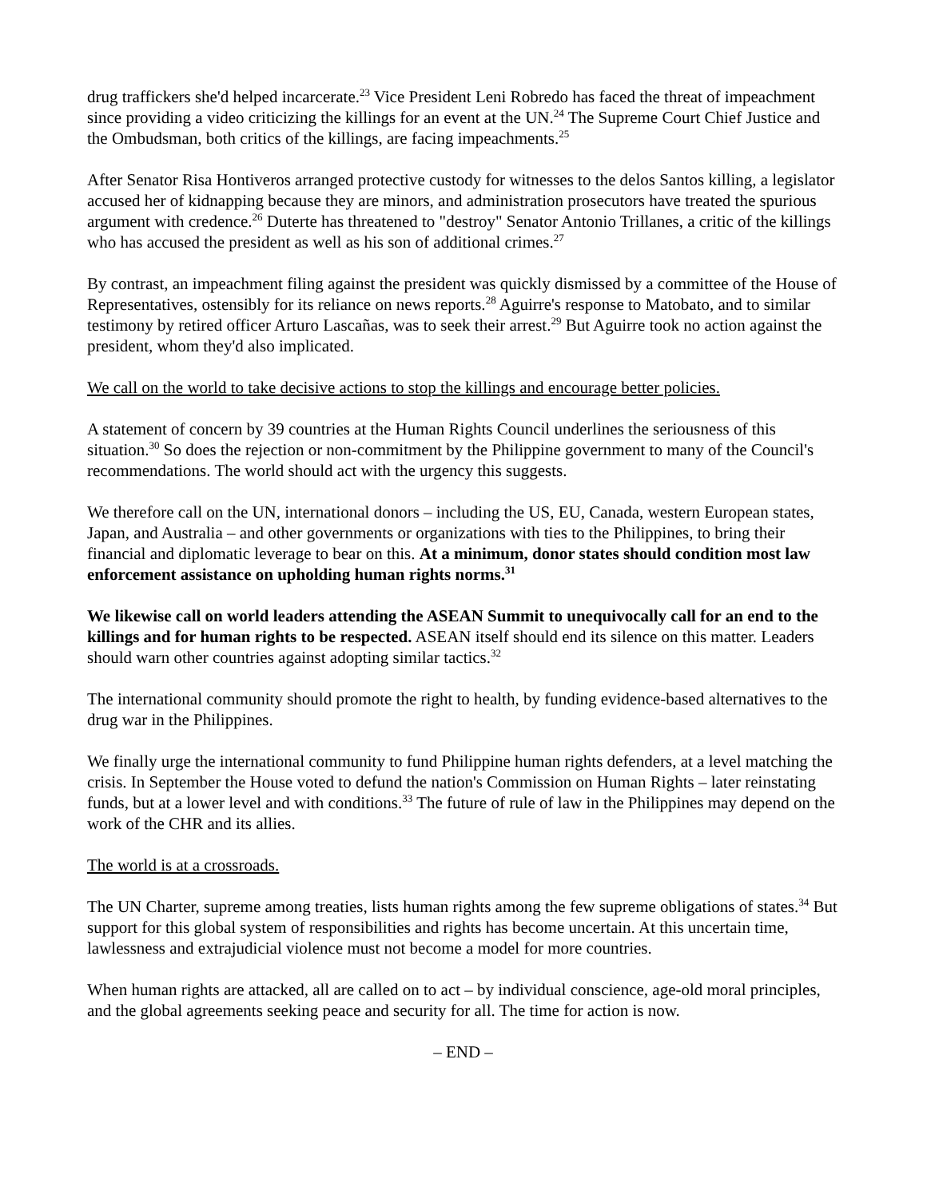drug traffickers she'd helped incarcerate.<sup>23</sup> Vice President Leni Robredo has faced the threat of impeachment since providing a video criticizing the killings for an event at the UN.<sup>24</sup> The Supreme Court Chief Justice and the Ombudsman, both critics of the killings, are facing impeachments.<sup>25</sup>
After Senator Risa Hontiveros arranged protective custody for witnesses to the delos Santos killing, a legislator accused her of kidnapping because they are minors, and administration prosecutors have treated the spurious argument with credence.<sup>26</sup> Duterte has threatened to "destroy" Senator Antonio Trillanes, a critic of the killings who has accused the president as well as his son of additional crimes.<sup>27</sup>
By contrast, an impeachment filing against the president was quickly dismissed by a committee of the House of Representatives, ostensibly for its reliance on news reports.<sup>28</sup> Aguirre's response to Matobato, and to similar testimony by retired officer Arturo Lascañas, was to seek their arrest.<sup>29</sup> But Aguirre took no action against the president, whom they'd also implicated.
We call on the world to take decisive actions to stop the killings and encourage better policies.
A statement of concern by 39 countries at the Human Rights Council underlines the seriousness of this situation.<sup>30</sup> So does the rejection or non-commitment by the Philippine government to many of the Council's recommendations. The world should act with the urgency this suggests.
We therefore call on the UN, international donors – including the US, EU, Canada, western European states, Japan, and Australia – and other governments or organizations with ties to the Philippines, to bring their financial and diplomatic leverage to bear on this. At a minimum, donor states should condition most law enforcement assistance on upholding human rights norms.<sup>31</sup>
We likewise call on world leaders attending the ASEAN Summit to unequivocally call for an end to the killings and for human rights to be respected. ASEAN itself should end its silence on this matter. Leaders should warn other countries against adopting similar tactics.<sup>32</sup>
The international community should promote the right to health, by funding evidence-based alternatives to the drug war in the Philippines.
We finally urge the international community to fund Philippine human rights defenders, at a level matching the crisis. In September the House voted to defund the nation's Commission on Human Rights – later reinstating funds, but at a lower level and with conditions.<sup>33</sup> The future of rule of law in the Philippines may depend on the work of the CHR and its allies.
The world is at a crossroads.
The UN Charter, supreme among treaties, lists human rights among the few supreme obligations of states.<sup>34</sup> But support for this global system of responsibilities and rights has become uncertain. At this uncertain time, lawlessness and extrajudicial violence must not become a model for more countries.
When human rights are attacked, all are called on to act – by individual conscience, age-old moral principles, and the global agreements seeking peace and security for all. The time for action is now.
– END –